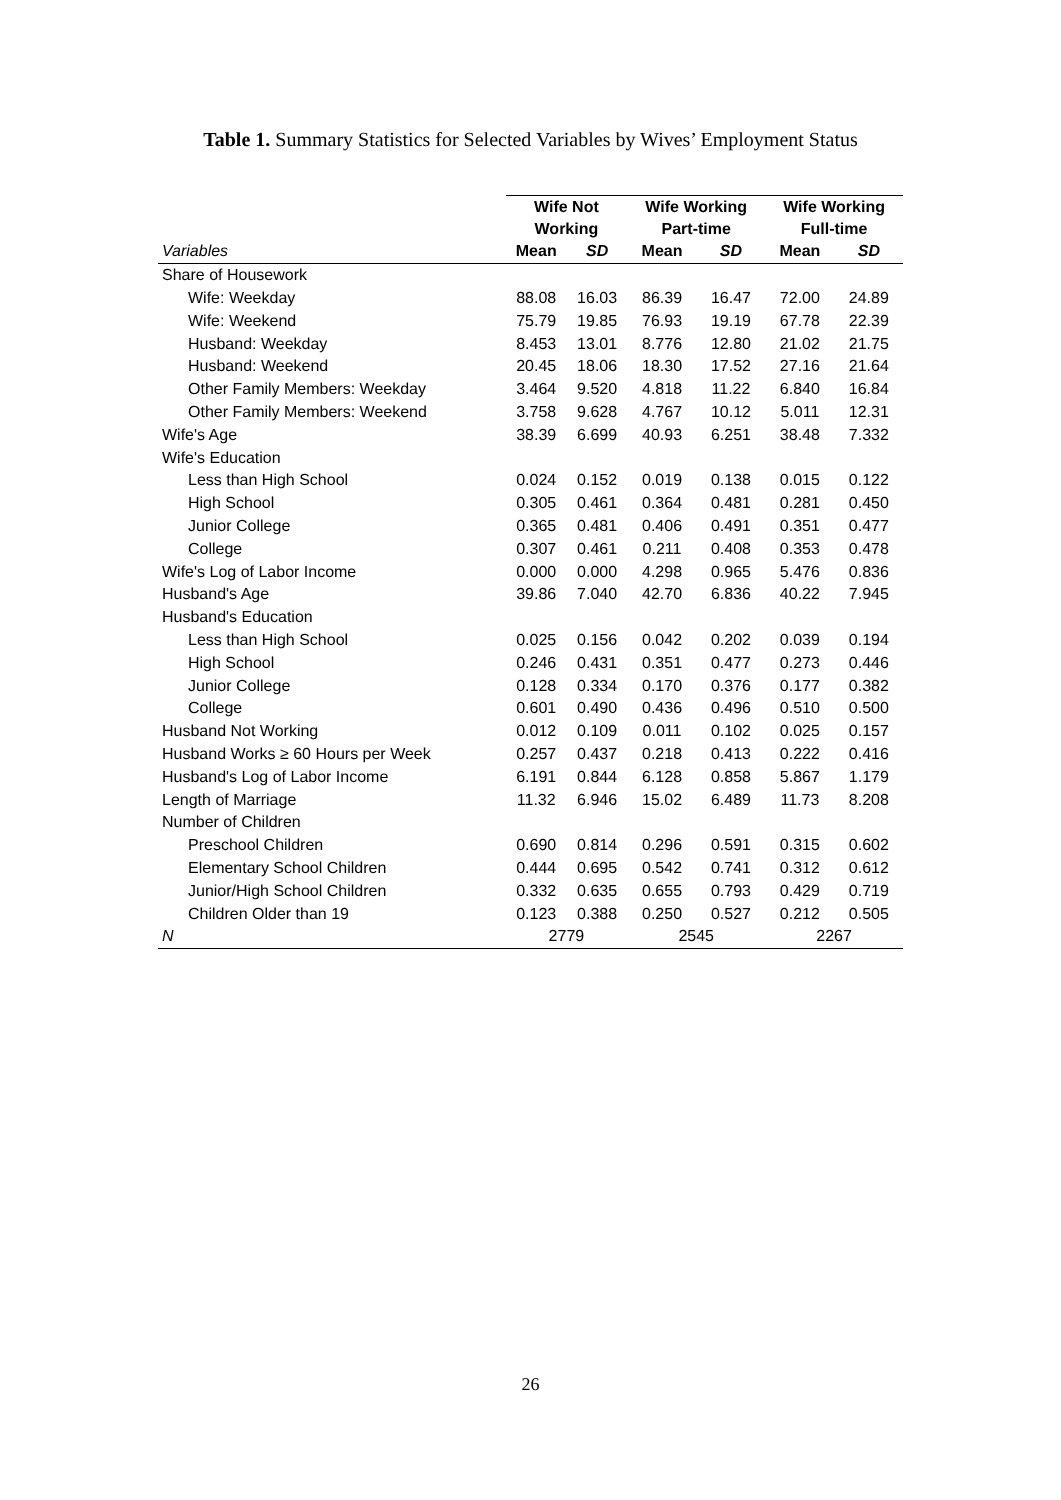Table 1. Summary Statistics for Selected Variables by Wives’ Employment Status
| | Wife Not Working | | Wife Working Part-time | | Wife Working Full-time | |
| Variables | Mean | SD | Mean | SD | Mean | SD |
| Share of Housework | | | | | | |
| Wife: Weekday | 88.08 | 16.03 | 86.39 | 16.47 | 72.00 | 24.89 |
| Wife: Weekend | 75.79 | 19.85 | 76.93 | 19.19 | 67.78 | 22.39 |
| Husband: Weekday | 8.453 | 13.01 | 8.776 | 12.80 | 21.02 | 21.75 |
| Husband: Weekend | 20.45 | 18.06 | 18.30 | 17.52 | 27.16 | 21.64 |
| Other Family Members: Weekday | 3.464 | 9.520 | 4.818 | 11.22 | 6.840 | 16.84 |
| Other Family Members: Weekend | 3.758 | 9.628 | 4.767 | 10.12 | 5.011 | 12.31 |
| Wife's Age | 38.39 | 6.699 | 40.93 | 6.251 | 38.48 | 7.332 |
| Wife's Education | | | | | | |
| Less than High School | 0.024 | 0.152 | 0.019 | 0.138 | 0.015 | 0.122 |
| High School | 0.305 | 0.461 | 0.364 | 0.481 | 0.281 | 0.450 |
| Junior College | 0.365 | 0.481 | 0.406 | 0.491 | 0.351 | 0.477 |
| College | 0.307 | 0.461 | 0.211 | 0.408 | 0.353 | 0.478 |
| Wife's Log of Labor Income | 0.000 | 0.000 | 4.298 | 0.965 | 5.476 | 0.836 |
| Husband's Age | 39.86 | 7.040 | 42.70 | 6.836 | 40.22 | 7.945 |
| Husband's Education | | | | | | |
| Less than High School | 0.025 | 0.156 | 0.042 | 0.202 | 0.039 | 0.194 |
| High School | 0.246 | 0.431 | 0.351 | 0.477 | 0.273 | 0.446 |
| Junior College | 0.128 | 0.334 | 0.170 | 0.376 | 0.177 | 0.382 |
| College | 0.601 | 0.490 | 0.436 | 0.496 | 0.510 | 0.500 |
| Husband Not Working | 0.012 | 0.109 | 0.011 | 0.102 | 0.025 | 0.157 |
| Husband Works ≥ 60 Hours per Week | 0.257 | 0.437 | 0.218 | 0.413 | 0.222 | 0.416 |
| Husband's Log of Labor Income | 6.191 | 0.844 | 6.128 | 0.858 | 5.867 | 1.179 |
| Length of Marriage | 11.32 | 6.946 | 15.02 | 6.489 | 11.73 | 8.208 |
| Number of Children | | | | | | |
| Preschool Children | 0.690 | 0.814 | 0.296 | 0.591 | 0.315 | 0.602 |
| Elementary School Children | 0.444 | 0.695 | 0.542 | 0.741 | 0.312 | 0.612 |
| Junior/High School Children | 0.332 | 0.635 | 0.655 | 0.793 | 0.429 | 0.719 |
| Children Older than 19 | 0.123 | 0.388 | 0.250 | 0.527 | 0.212 | 0.505 |
| N | 2779 | | 2545 | | 2267 | |
26